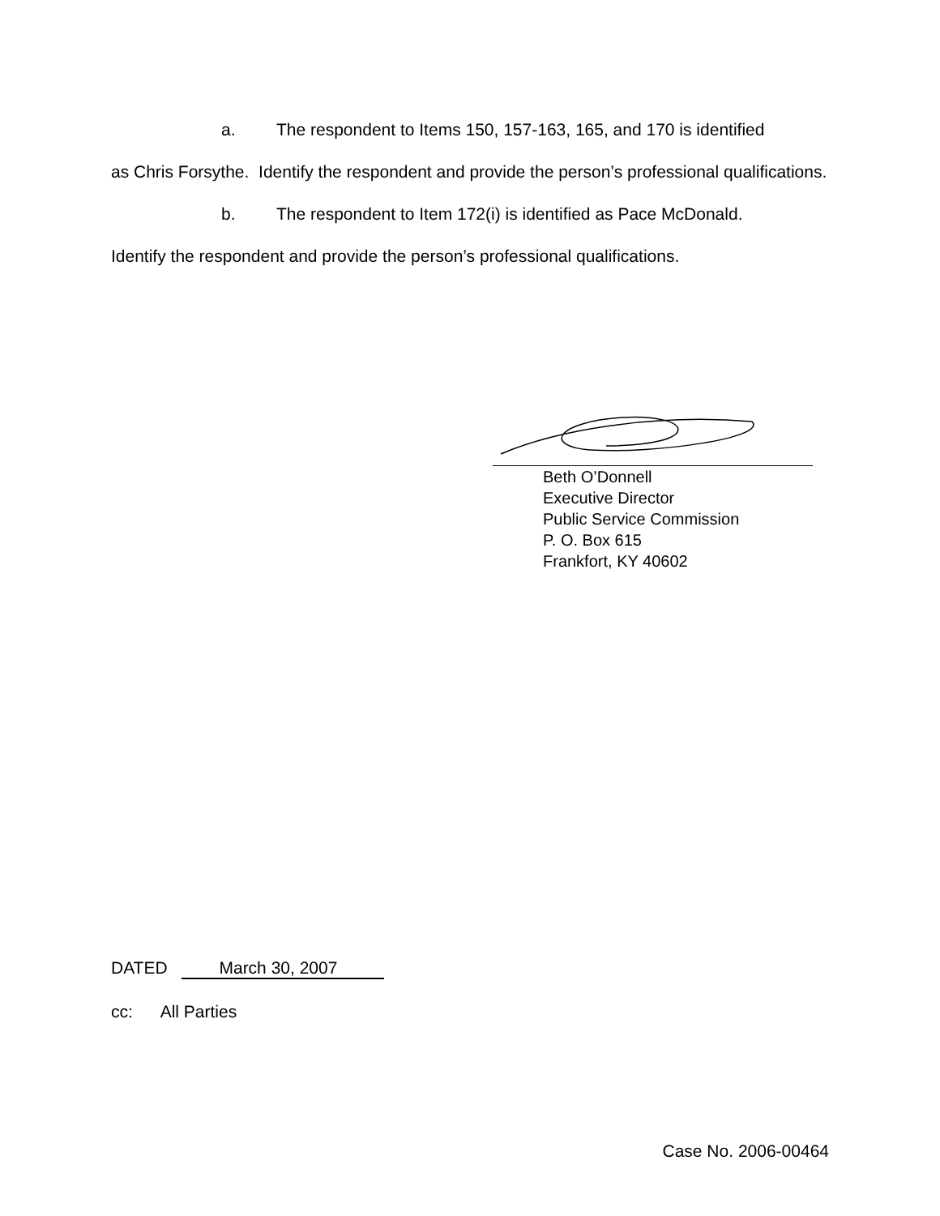a. The respondent to Items 150, 157-163, 165, and 170 is identified
as Chris Forsythe. Identify the respondent and provide the person’s professional qualifications.
b. The respondent to Item 172(i) is identified as Pace McDonald.
Identify the respondent and provide the person’s professional qualifications.
Beth O’Donnell
Executive Director
Public Service Commission
P. O. Box 615
Frankfort, KY 40602
DATED March 30, 2007
cc: All Parties
Case No. 2006-00464